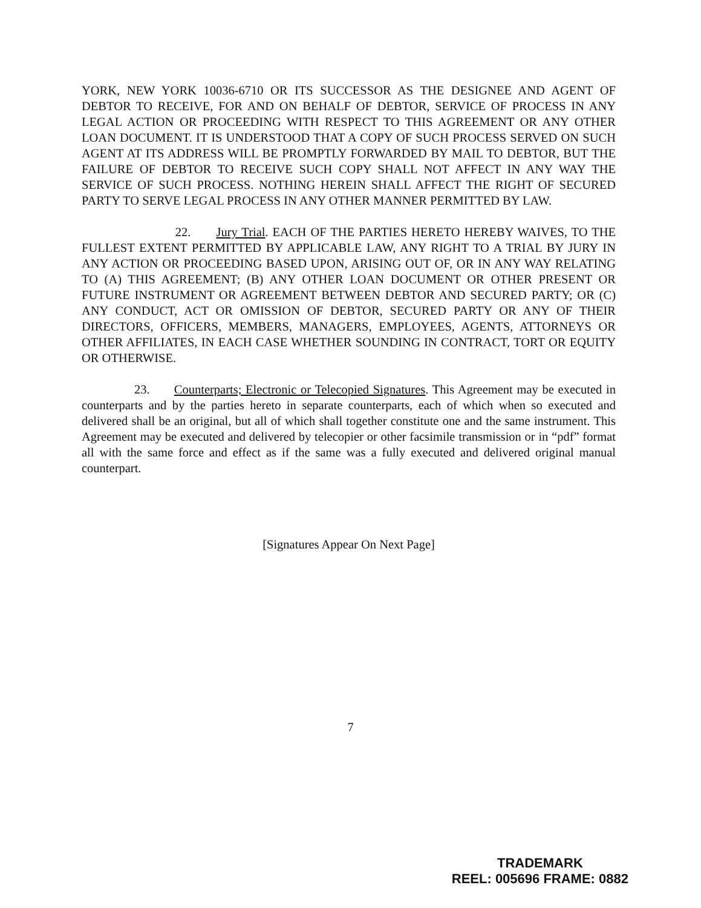YORK, NEW YORK 10036-6710 OR ITS SUCCESSOR AS THE DESIGNEE AND AGENT OF DEBTOR TO RECEIVE, FOR AND ON BEHALF OF DEBTOR, SERVICE OF PROCESS IN ANY LEGAL ACTION OR PROCEEDING WITH RESPECT TO THIS AGREEMENT OR ANY OTHER LOAN DOCUMENT. IT IS UNDERSTOOD THAT A COPY OF SUCH PROCESS SERVED ON SUCH AGENT AT ITS ADDRESS WILL BE PROMPTLY FORWARDED BY MAIL TO DEBTOR, BUT THE FAILURE OF DEBTOR TO RECEIVE SUCH COPY SHALL NOT AFFECT IN ANY WAY THE SERVICE OF SUCH PROCESS. NOTHING HEREIN SHALL AFFECT THE RIGHT OF SECURED PARTY TO SERVE LEGAL PROCESS IN ANY OTHER MANNER PERMITTED BY LAW.
22. Jury Trial. EACH OF THE PARTIES HERETO HEREBY WAIVES, TO THE FULLEST EXTENT PERMITTED BY APPLICABLE LAW, ANY RIGHT TO A TRIAL BY JURY IN ANY ACTION OR PROCEEDING BASED UPON, ARISING OUT OF, OR IN ANY WAY RELATING TO (A) THIS AGREEMENT; (B) ANY OTHER LOAN DOCUMENT OR OTHER PRESENT OR FUTURE INSTRUMENT OR AGREEMENT BETWEEN DEBTOR AND SECURED PARTY; OR (C) ANY CONDUCT, ACT OR OMISSION OF DEBTOR, SECURED PARTY OR ANY OF THEIR DIRECTORS, OFFICERS, MEMBERS, MANAGERS, EMPLOYEES, AGENTS, ATTORNEYS OR OTHER AFFILIATES, IN EACH CASE WHETHER SOUNDING IN CONTRACT, TORT OR EQUITY OR OTHERWISE.
23. Counterparts; Electronic or Telecopied Signatures. This Agreement may be executed in counterparts and by the parties hereto in separate counterparts, each of which when so executed and delivered shall be an original, but all of which shall together constitute one and the same instrument. This Agreement may be executed and delivered by telecopier or other facsimile transmission or in “pdf” format all with the same force and effect as if the same was a fully executed and delivered original manual counterpart.
[Signatures Appear On Next Page]
7
TRADEMARK
REEL: 005696 FRAME: 0882